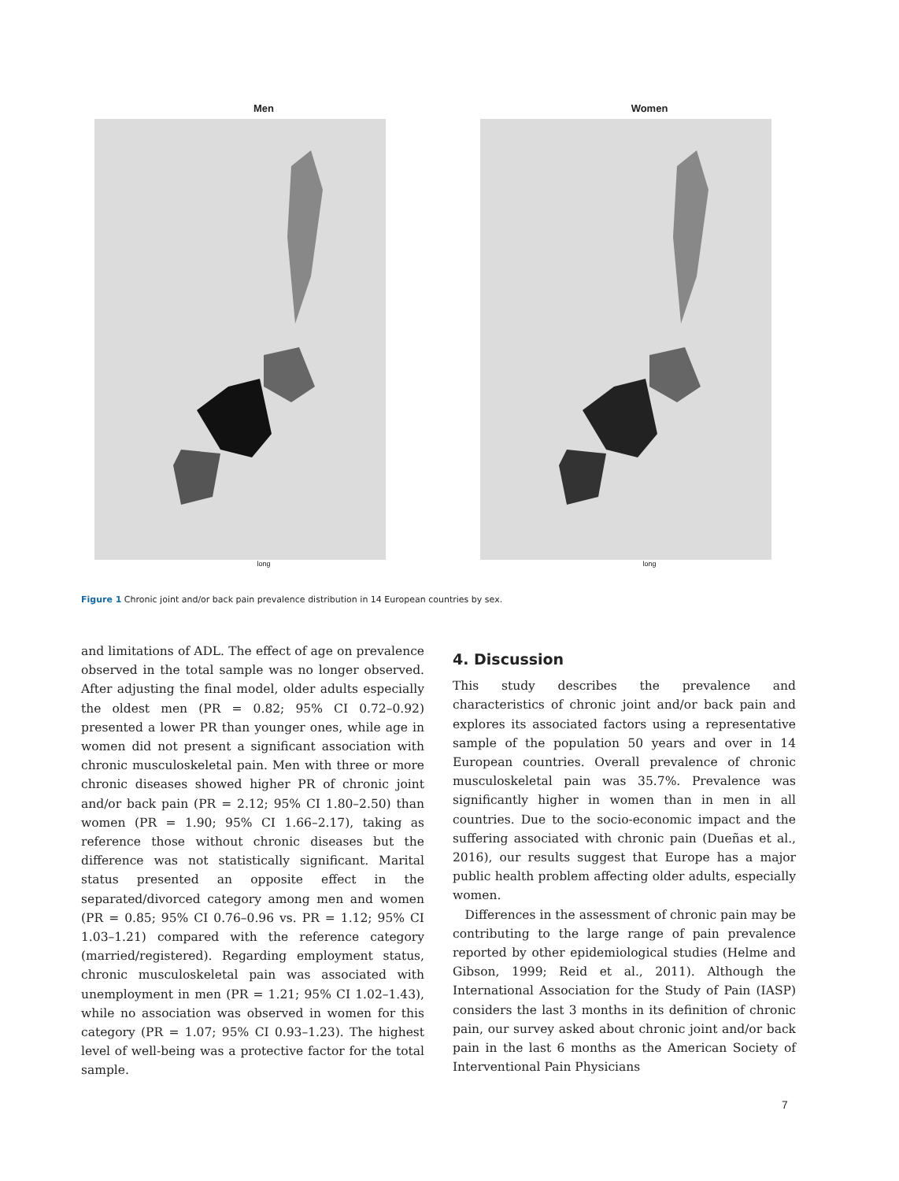Men
long
Women
long
Figure 1 Chronic joint and/or back pain prevalence distribution in 14 European countries by sex.
and limitations of ADL. The effect of age on prevalence observed in the total sample was no longer observed. After adjusting the final model, older adults especially the oldest men (PR = 0.82; 95% CI 0.72–0.92) presented a lower PR than younger ones, while age in women did not present a significant association with chronic musculoskeletal pain. Men with three or more chronic diseases showed higher PR of chronic joint and/or back pain (PR = 2.12; 95% CI 1.80–2.50) than women (PR = 1.90; 95% CI 1.66–2.17), taking as reference those without chronic diseases but the difference was not statistically significant. Marital status presented an opposite effect in the separated/divorced category among men and women (PR = 0.85; 95% CI 0.76–0.96 vs. PR = 1.12; 95% CI 1.03–1.21) compared with the reference category (married/registered). Regarding employment status, chronic musculoskeletal pain was associated with unemployment in men (PR = 1.21; 95% CI 1.02–1.43), while no association was observed in women for this category (PR = 1.07; 95% CI 0.93–1.23). The highest level of well-being was a protective factor for the total sample.
4. Discussion
This study describes the prevalence and characteristics of chronic joint and/or back pain and explores its associated factors using a representative sample of the population 50 years and over in 14 European countries. Overall prevalence of chronic musculoskeletal pain was 35.7%. Prevalence was significantly higher in women than in men in all countries. Due to the socio-economic impact and the suffering associated with chronic pain (Dueñas et al., 2016), our results suggest that Europe has a major public health problem affecting older adults, especially women.
Differences in the assessment of chronic pain may be contributing to the large range of pain prevalence reported by other epidemiological studies (Helme and Gibson, 1999; Reid et al., 2011). Although the International Association for the Study of Pain (IASP) considers the last 3 months in its definition of chronic pain, our survey asked about chronic joint and/or back pain in the last 6 months as the American Society of Interventional Pain Physicians
7